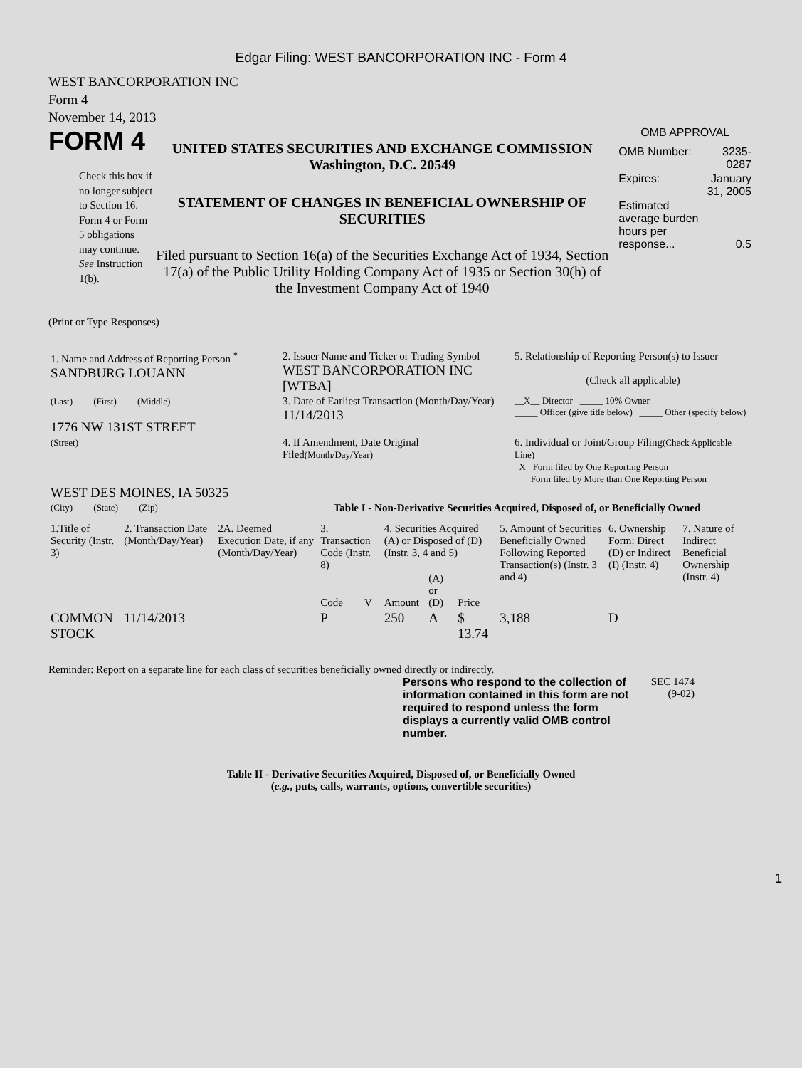Edgar Filing: WEST BANCORPORATION INC - Form 4
WEST BANCORPORATION INC
Form 4
November 14, 2013
FORM 4
Check this box if no longer subject to Section 16. Form 4 or Form 5 obligations may continue. See Instruction 1(b).
UNITED STATES SECURITIES AND EXCHANGE COMMISSION
Washington, D.C. 20549
STATEMENT OF CHANGES IN BENEFICIAL OWNERSHIP OF SECURITIES
Filed pursuant to Section 16(a) of the Securities Exchange Act of 1934, Section 17(a) of the Public Utility Holding Company Act of 1935 or Section 30(h) of the Investment Company Act of 1940
OMB APPROVAL
| OMB Number: | 3235-0287 |
| Expires: | January 31, 2005 |
| Estimated average burden hours per response... | 0.5 |
(Print or Type Responses)
| 1. Name and Address of Reporting Person <sup>*</sup> SANDBURG LOUANN | 2. Issuer Name and Ticker or Trading Symbol WEST BANCORPORATION INC [WTBA] | 5. Relationship of Reporting Person(s) to Issuer (Check all applicable) |
| (Last) (First) (Middle) 1776 NW 131ST STREET | 3. Date of Earliest Transaction (Month/Day/Year) 11/14/2013 | __X__ Director _____ 10% Owner _____ Officer (give title below) _____ Other (specify below) |
| (Street) WEST DES MOINES, IA 50325 | 4. If Amendment, Date Original Filed (Month/Day/Year) | 6. Individual or Joint/Group Filing (Check Applicable Line) _X_ Form filed by One Reporting Person ___ Form filed by More than One Reporting Person |
| (City) (State) (Zip) | Table I - Non-Derivative Securities Acquired, Disposed of, or Beneficially Owned | |
| 1.Title of Security (Instr. 3) | 2. Transaction Date (Month/Day/Year) | 2A. Deemed Execution Date, if any (Month/Day/Year) | 3. Transaction Code (Instr. 8) | | 4. Securities Acquired (A) or Disposed of (D) (Instr. 3, 4 and 5) | | | 5. Amount of Securities Beneficially Owned Following Reported Transaction(s) (Instr. 3 and 4) | 6. Ownership Form: Direct (D) or Indirect (I) (Instr. 4) | 7. Nature of Indirect Beneficial Ownership (Instr. 4) |
| --- | --- | --- | --- | --- | --- | --- | --- | --- | --- | --- |
| | | | Code | V | Amount | (A) or (D) | Price | | | |
| COMMON STOCK | 11/14/2013 | | P | | 250 | A | $ 13.74 | 3,188 | D | |
Reminder: Report on a separate line for each class of securities beneficially owned directly or indirectly.
Persons who respond to the collection of information contained in this form are not required to respond unless the form displays a currently valid OMB control number.
SEC 1474 (9-02)
Table II - Derivative Securities Acquired, Disposed of, or Beneficially Owned
(e.g., puts, calls, warrants, options, convertible securities)
1